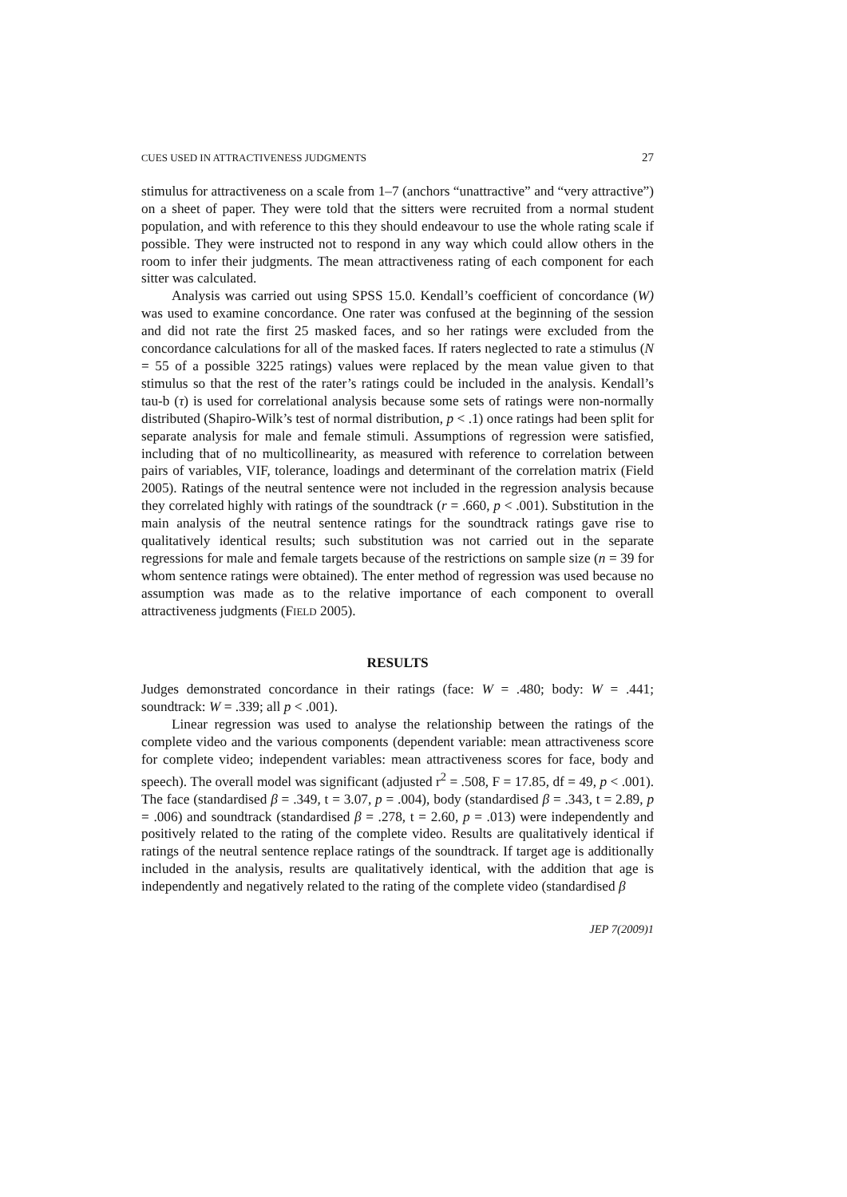CUES USED IN ATTRACTIVENESS JUDGMENTS 27
stimulus for attractiveness on a scale from 1–7 (anchors “unattractive” and “very attractive”) on a sheet of paper. They were told that the sitters were recruited from a normal student population, and with reference to this they should endeavour to use the whole rating scale if possible. They were instructed not to respond in any way which could allow others in the room to infer their judgments. The mean attractiveness rating of each component for each sitter was calculated.
Analysis was carried out using SPSS 15.0. Kendall’s coefficient of concordance (W) was used to examine concordance. One rater was confused at the beginning of the session and did not rate the first 25 masked faces, and so her ratings were excluded from the concordance calculations for all of the masked faces. If raters neglected to rate a stimulus (N = 55 of a possible 3225 ratings) values were replaced by the mean value given to that stimulus so that the rest of the rater’s ratings could be included in the analysis. Kendall’s tau-b (τ) is used for correlational analysis because some sets of ratings were non-normally distributed (Shapiro-Wilk’s test of normal distribution, p < .1) once ratings had been split for separate analysis for male and female stimuli. Assumptions of regression were satisfied, including that of no multicollinearity, as measured with reference to correlation between pairs of variables, VIF, tolerance, loadings and determinant of the correlation matrix (Field 2005). Ratings of the neutral sentence were not included in the regression analysis because they correlated highly with ratings of the soundtrack (r = .660, p < .001). Substitution in the main analysis of the neutral sentence ratings for the soundtrack ratings gave rise to qualitatively identical results; such substitution was not carried out in the separate regressions for male and female targets because of the restrictions on sample size (n = 39 for whom sentence ratings were obtained). The enter method of regression was used because no assumption was made as to the relative importance of each component to overall attractiveness judgments (FIELD 2005).
RESULTS
Judges demonstrated concordance in their ratings (face: W = .480; body: W = .441; soundtrack: W = .339; all p < .001).
Linear regression was used to analyse the relationship between the ratings of the complete video and the various components (dependent variable: mean attractiveness score for complete video; independent variables: mean attractiveness scores for face, body and speech). The overall model was significant (adjusted r<sup>2</sup> = .508, F = 17.85, df = 49, p < .001). The face (standardised β = .349, t = 3.07, p = .004), body (standardised β = .343, t = 2.89, p = .006) and soundtrack (standardised β = .278, t = 2.60, p = .013) were independently and positively related to the rating of the complete video. Results are qualitatively identical if ratings of the neutral sentence replace ratings of the soundtrack. If target age is additionally included in the analysis, results are qualitatively identical, with the addition that age is independently and negatively related to the rating of the complete video (standardised β
JEP 7(2009)1